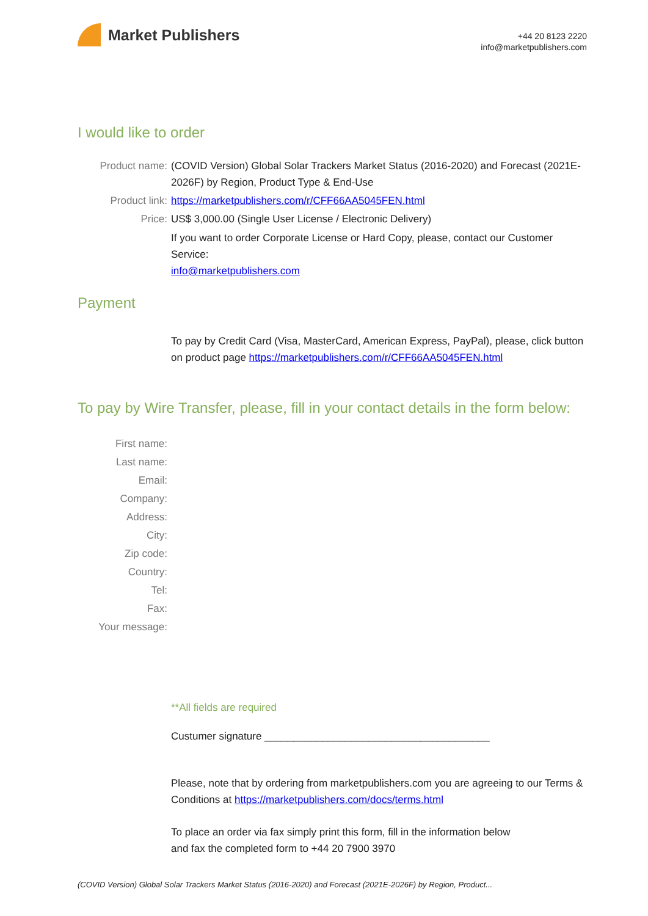Market Publishers
+44 20 8123 2220
info@marketpublishers.com
I would like to order
Product name: (COVID Version) Global Solar Trackers Market Status (2016-2020) and Forecast (2021E-2026F) by Region, Product Type & End-Use
Product link: https://marketpublishers.com/r/CFF66AA5045FEN.html
Price: US$ 3,000.00 (Single User License / Electronic Delivery)
If you want to order Corporate License or Hard Copy, please, contact our Customer Service:
info@marketpublishers.com
Payment
To pay by Credit Card (Visa, MasterCard, American Express, PayPal), please, click button on product page https://marketpublishers.com/r/CFF66AA5045FEN.html
To pay by Wire Transfer, please, fill in your contact details in the form below:
First name:
Last name:
Email:
Company:
Address:
City:
Zip code:
Country:
Tel:
Fax:
Your message:
**All fields are required
Custumer signature _______________________________________
Please, note that by ordering from marketpublishers.com you are agreeing to our Terms & Conditions at https://marketpublishers.com/docs/terms.html
To place an order via fax simply print this form, fill in the information below
and fax the completed form to +44 20 7900 3970
(COVID Version) Global Solar Trackers Market Status (2016-2020) and Forecast (2021E-2026F) by Region, Product...